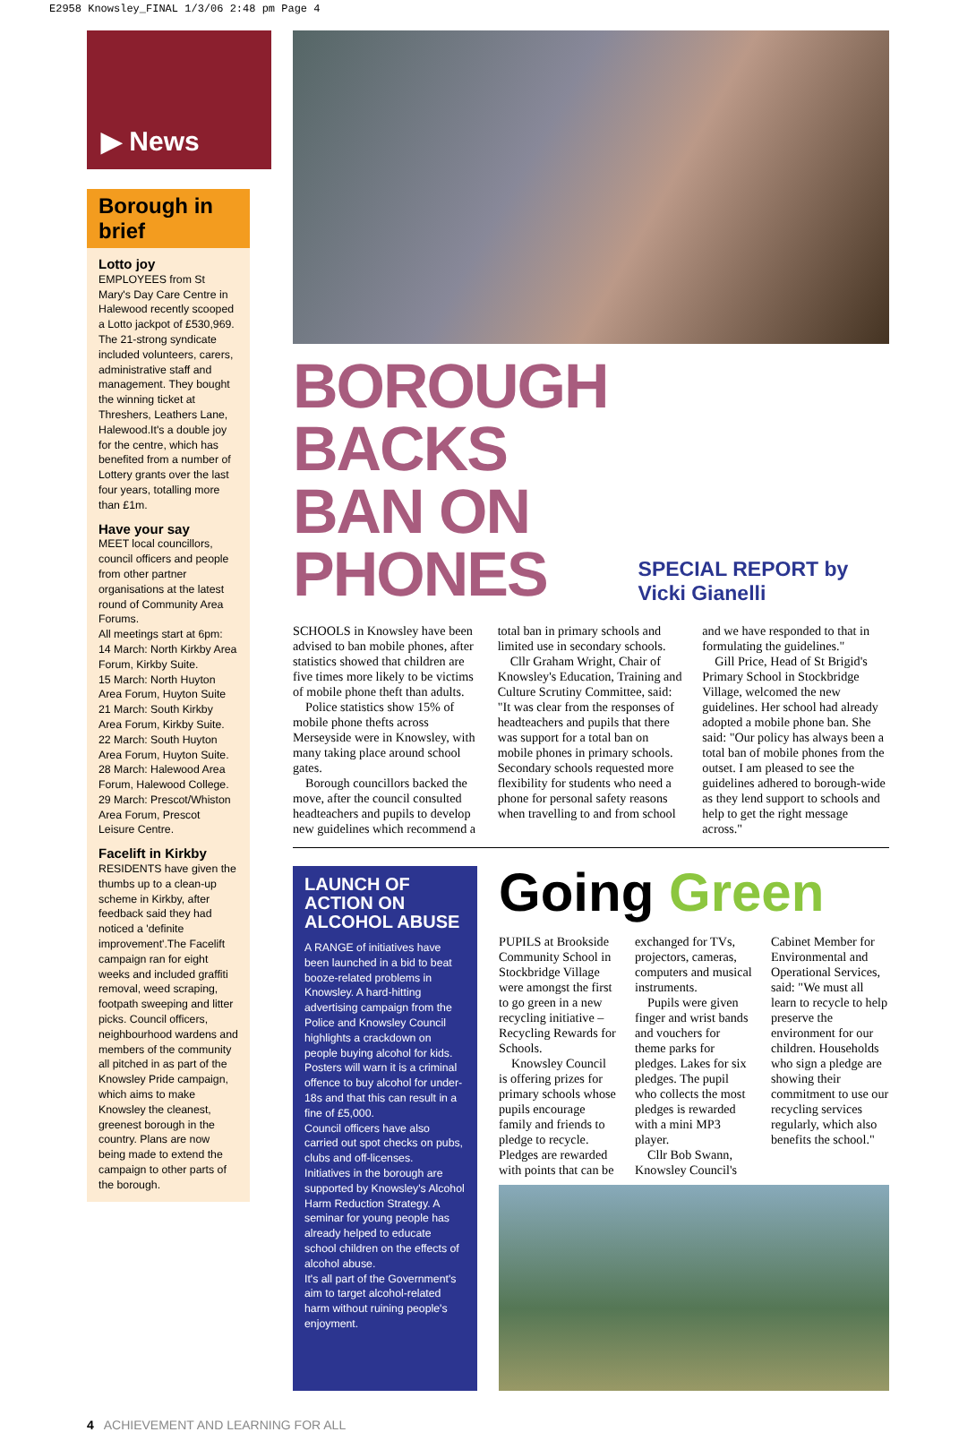E2958 Knowsley_FINAL 1/3/06 2:48 pm Page 4
▶ News
Borough in brief
Lotto joy
EMPLOYEES from St Mary's Day Care Centre in Halewood recently scooped a Lotto jackpot of £530,969. The 21-strong syndicate included volunteers, carers, administrative staff and management. They bought the winning ticket at Threshers, Leathers Lane, Halewood.It's a double joy for the centre, which has benefited from a number of Lottery grants over the last four years, totalling more than £1m.
Have your say
MEET local councillors, council officers and people from other partner organisations at the latest round of Community Area Forums.
All meetings start at 6pm:
14 March: North Kirkby Area Forum, Kirkby Suite.
15 March: North Huyton Area Forum, Huyton Suite
21 March: South Kirkby Area Forum, Kirkby Suite.
22 March: South Huyton Area Forum, Huyton Suite.
28 March: Halewood Area Forum, Halewood College.
29 March: Prescot/Whiston Area Forum, Prescot Leisure Centre.
Facelift in Kirkby
RESIDENTS have given the thumbs up to a clean-up scheme in Kirkby, after feedback said they had noticed a 'definite improvement'.The Facelift campaign ran for eight weeks and included graffiti removal, weed scraping, footpath sweeping and litter picks. Council officers, neighbourhood wardens and members of the community all pitched in as part of the Knowsley Pride campaign, which aims to make Knowsley the cleanest, greenest borough in the country. Plans are now being made to extend the campaign to other parts of the borough.
BOROUGH BACKS BAN ON PHONES
SPECIAL REPORT by Vicki Gianelli
SCHOOLS in Knowsley have been advised to ban mobile phones, after statistics showed that children are five times more likely to be victims of mobile phone theft than adults.
Police statistics show 15% of mobile phone thefts across Merseyside were in Knowsley, with many taking place around school gates.
Borough councillors backed the move, after the council consulted headteachers and pupils to develop new guidelines which recommend a total ban in primary schools and limited use in secondary schools.
Cllr Graham Wright, Chair of Knowsley's Education, Training and Culture Scrutiny Committee, said: "It was clear from the responses of headteachers and pupils that there was support for a total ban on mobile phones in primary schools. Secondary schools requested more flexibility for students who need a phone for personal safety reasons when travelling to and from school and we have responded to that in formulating the guidelines."
Gill Price, Head of St Brigid's Primary School in Stockbridge Village, welcomed the new guidelines. Her school had already adopted a mobile phone ban. She said: "Our policy has always been a total ban of mobile phones from the outset. I am pleased to see the guidelines adhered to borough-wide as they lend support to schools and help to get the right message across."
LAUNCH OF ACTION ON ALCOHOL ABUSE
A RANGE of initiatives have been launched in a bid to beat booze-related problems in Knowsley. A hard-hitting advertising campaign from the Police and Knowsley Council highlights a crackdown on people buying alcohol for kids. Posters will warn it is a criminal offence to buy alcohol for under-18s and that this can result in a fine of £5,000.
Council officers have also carried out spot checks on pubs, clubs and off-licenses.
Initiatives in the borough are supported by Knowsley's Alcohol Harm Reduction Strategy. A seminar for young people has already helped to educate school children on the effects of alcohol abuse.
It's all part of the Government's aim to target alcohol-related harm without ruining people's enjoyment.
Going Green
PUPILS at Brookside Community School in Stockbridge Village were amongst the first to go green in a new recycling initiative – Recycling Rewards for Schools.
Knowsley Council is offering prizes for primary schools whose pupils encourage family and friends to pledge to recycle. Pledges are rewarded with points that can be exchanged for TVs, projectors, cameras, computers and musical instruments.
Pupils were given finger and wrist bands and vouchers for theme parks for pledges. Lakes for six pledges. The pupil who collects the most pledges is rewarded with a mini MP3 player.
Cllr Bob Swann, Knowsley Council's Cabinet Member for Environmental and Operational Services, said: "We must all learn to recycle to help preserve the environment for our children. Households who sign a pledge are showing their commitment to use our recycling services regularly, which also benefits the school."
4 ACHIEVEMENT AND LEARNING FOR ALL